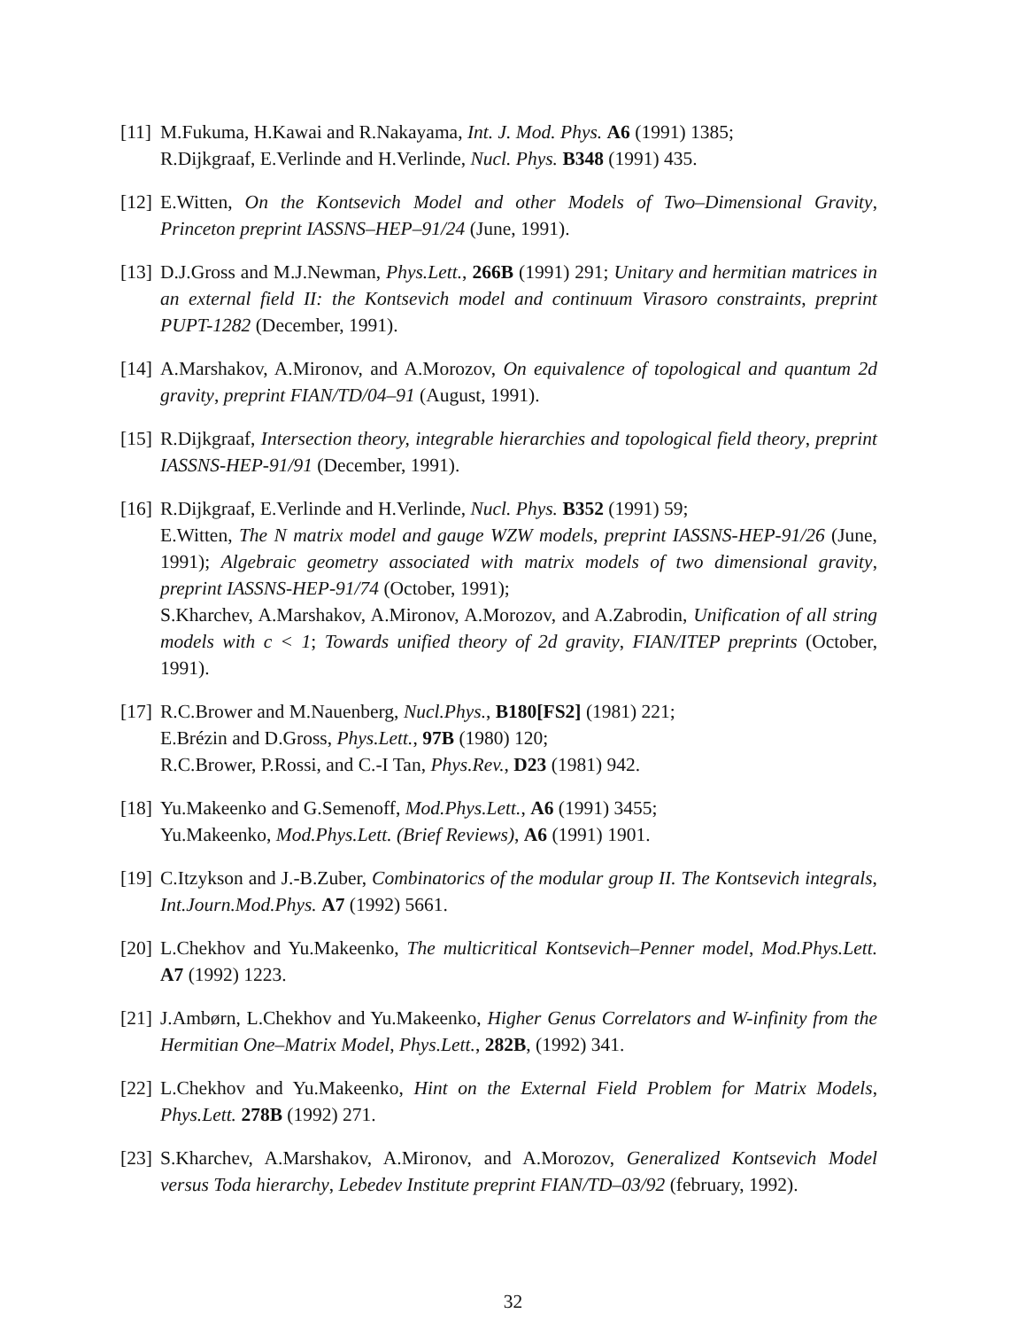[11] M.Fukuma, H.Kawai and R.Nakayama, Int. J. Mod. Phys. A6 (1991) 1385;
R.Dijkgraaf, E.Verlinde and H.Verlinde, Nucl. Phys. B348 (1991) 435.
[12] E.Witten, On the Kontsevich Model and other Models of Two–Dimensional Gravity, Princeton preprint IASSNS–HEP–91/24 (June, 1991).
[13] D.J.Gross and M.J.Newman, Phys.Lett., 266B (1991) 291; Unitary and hermitian matrices in an external field II: the Kontsevich model and continuum Virasoro constraints, preprint PUPT-1282 (December, 1991).
[14] A.Marshakov, A.Mironov, and A.Morozov, On equivalence of topological and quantum 2d gravity, preprint FIAN/TD/04–91 (August, 1991).
[15] R.Dijkgraaf, Intersection theory, integrable hierarchies and topological field theory, preprint IASSNS-HEP-91/91 (December, 1991).
[16] R.Dijkgraaf, E.Verlinde and H.Verlinde, Nucl. Phys. B352 (1991) 59;
E.Witten, The N matrix model and gauge WZW models, preprint IASSNS-HEP-91/26 (June, 1991); Algebraic geometry associated with matrix models of two dimensional gravity, preprint IASSNS-HEP-91/74 (October, 1991);
S.Kharchev, A.Marshakov, A.Mironov, A.Morozov, and A.Zabrodin, Unification of all string models with c < 1; Towards unified theory of 2d gravity, FIAN/ITEP preprints (October, 1991).
[17] R.C.Brower and M.Nauenberg, Nucl.Phys., B180[FS2] (1981) 221;
E.Brézin and D.Gross, Phys.Lett., 97B (1980) 120;
R.C.Brower, P.Rossi, and C.-I Tan, Phys.Rev., D23 (1981) 942.
[18] Yu.Makeenko and G.Semenoff, Mod.Phys.Lett., A6 (1991) 3455;
Yu.Makeenko, Mod.Phys.Lett. (Brief Reviews), A6 (1991) 1901.
[19] C.Itzykson and J.-B.Zuber, Combinatorics of the modular group II. The Kontsevich integrals, Int.Journ.Mod.Phys. A7 (1992) 5661.
[20] L.Chekhov and Yu.Makeenko, The multicritical Kontsevich–Penner model, Mod.Phys.Lett. A7 (1992) 1223.
[21] J.Ambørn, L.Chekhov and Yu.Makeenko, Higher Genus Correlators and W-infinity from the Hermitian One–Matrix Model, Phys.Lett., 282B, (1992) 341.
[22] L.Chekhov and Yu.Makeenko, Hint on the External Field Problem for Matrix Models, Phys.Lett. 278B (1992) 271.
[23] S.Kharchev, A.Marshakov, A.Mironov, and A.Morozov, Generalized Kontsevich Model versus Toda hierarchy, Lebedev Institute preprint FIAN/TD–03/92 (february, 1992).
32